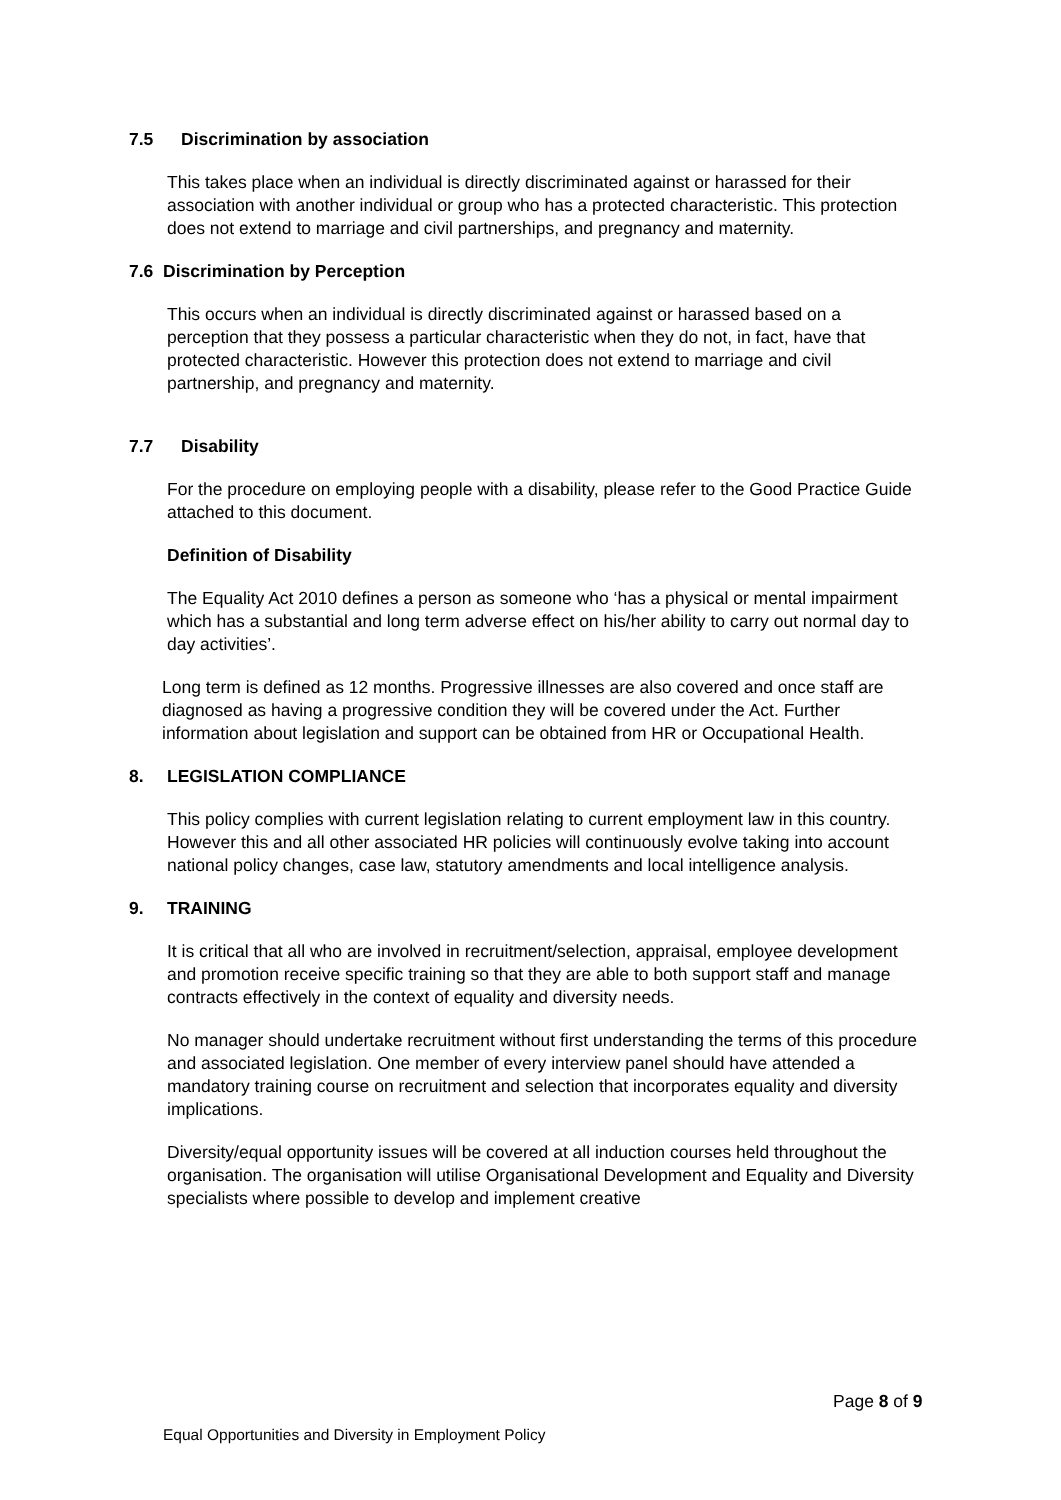7.5 Discrimination by association
This takes place when an individual is directly discriminated against or harassed for their association with another individual or group who has a protected characteristic. This protection does not extend to marriage and civil partnerships, and pregnancy and maternity.
7.6 Discrimination by Perception
This occurs when an individual is directly discriminated against or harassed based on a perception that they possess a particular characteristic when they do not, in fact, have that protected characteristic. However this protection does not extend to marriage and civil partnership, and pregnancy and maternity.
7.7 Disability
For the procedure on employing people with a disability, please refer to the Good Practice Guide attached to this document.
Definition of Disability
The Equality Act 2010 defines a person as someone who ‘has a physical or mental impairment which has a substantial and long term adverse effect on his/her ability to carry out normal day to day activities’.
Long term is defined as 12 months. Progressive illnesses are also covered and once staff are diagnosed as having a progressive condition they will be covered under the Act. Further information about legislation and support can be obtained from HR or Occupational Health.
8. LEGISLATION COMPLIANCE
This policy complies with current legislation relating to current employment law in this country. However this and all other associated HR policies will continuously evolve taking into account national policy changes, case law, statutory amendments and local intelligence analysis.
9. TRAINING
It is critical that all who are involved in recruitment/selection, appraisal, employee development and promotion receive specific training so that they are able to both support staff and manage contracts effectively in the context of equality and diversity needs.
No manager should undertake recruitment without first understanding the terms of this procedure and associated legislation. One member of every interview panel should have attended a mandatory training course on recruitment and selection that incorporates equality and diversity implications.
Diversity/equal opportunity issues will be covered at all induction courses held throughout the organisation. The organisation will utilise Organisational Development and Equality and Diversity specialists where possible to develop and implement creative
Page 8 of 9
Equal Opportunities and Diversity in Employment Policy